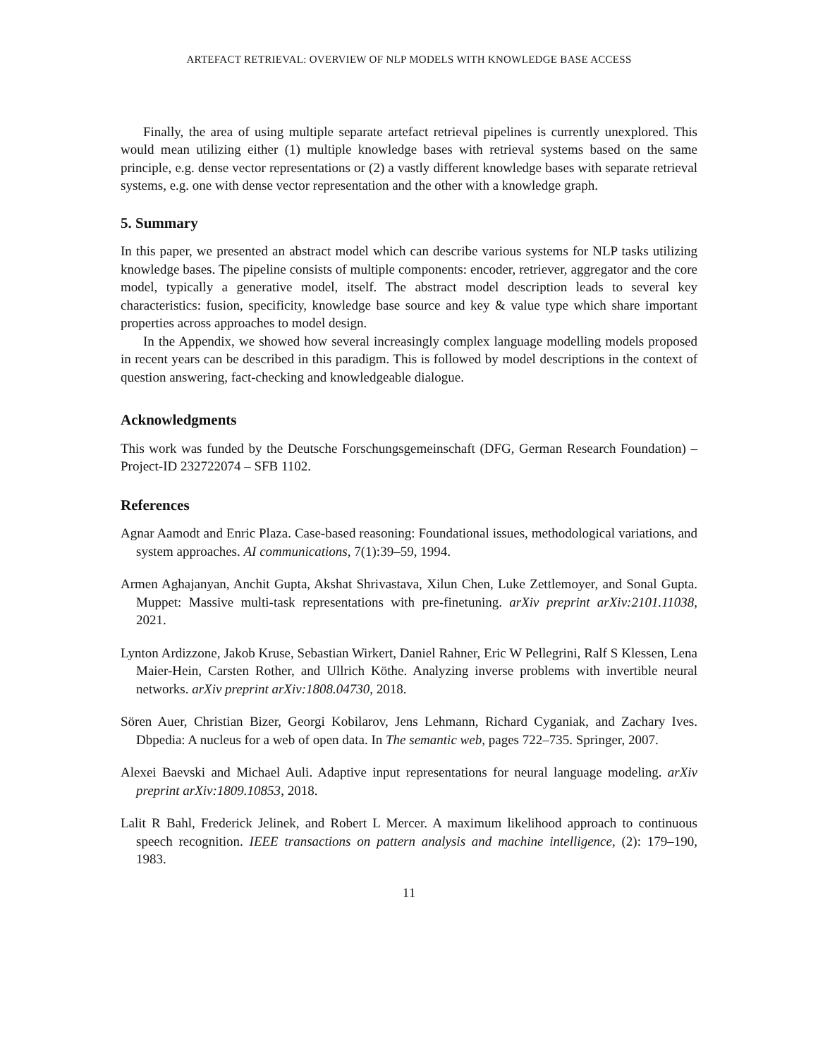ARTEFACT RETRIEVAL: OVERVIEW OF NLP MODELS WITH KNOWLEDGE BASE ACCESS
Finally, the area of using multiple separate artefact retrieval pipelines is currently unexplored. This would mean utilizing either (1) multiple knowledge bases with retrieval systems based on the same principle, e.g. dense vector representations or (2) a vastly different knowledge bases with separate retrieval systems, e.g. one with dense vector representation and the other with a knowledge graph.
5. Summary
In this paper, we presented an abstract model which can describe various systems for NLP tasks utilizing knowledge bases. The pipeline consists of multiple components: encoder, retriever, aggregator and the core model, typically a generative model, itself. The abstract model description leads to several key characteristics: fusion, specificity, knowledge base source and key & value type which share important properties across approaches to model design.
In the Appendix, we showed how several increasingly complex language modelling models proposed in recent years can be described in this paradigm. This is followed by model descriptions in the context of question answering, fact-checking and knowledgeable dialogue.
Acknowledgments
This work was funded by the Deutsche Forschungsgemeinschaft (DFG, German Research Foundation) – Project-ID 232722074 – SFB 1102.
References
Agnar Aamodt and Enric Plaza. Case-based reasoning: Foundational issues, methodological variations, and system approaches. AI communications, 7(1):39–59, 1994.
Armen Aghajanyan, Anchit Gupta, Akshat Shrivastava, Xilun Chen, Luke Zettlemoyer, and Sonal Gupta. Muppet: Massive multi-task representations with pre-finetuning. arXiv preprint arXiv:2101.11038, 2021.
Lynton Ardizzone, Jakob Kruse, Sebastian Wirkert, Daniel Rahner, Eric W Pellegrini, Ralf S Klessen, Lena Maier-Hein, Carsten Rother, and Ullrich Köthe. Analyzing inverse problems with invertible neural networks. arXiv preprint arXiv:1808.04730, 2018.
Sören Auer, Christian Bizer, Georgi Kobilarov, Jens Lehmann, Richard Cyganiak, and Zachary Ives. Dbpedia: A nucleus for a web of open data. In The semantic web, pages 722–735. Springer, 2007.
Alexei Baevski and Michael Auli. Adaptive input representations for neural language modeling. arXiv preprint arXiv:1809.10853, 2018.
Lalit R Bahl, Frederick Jelinek, and Robert L Mercer. A maximum likelihood approach to continuous speech recognition. IEEE transactions on pattern analysis and machine intelligence, (2): 179–190, 1983.
11